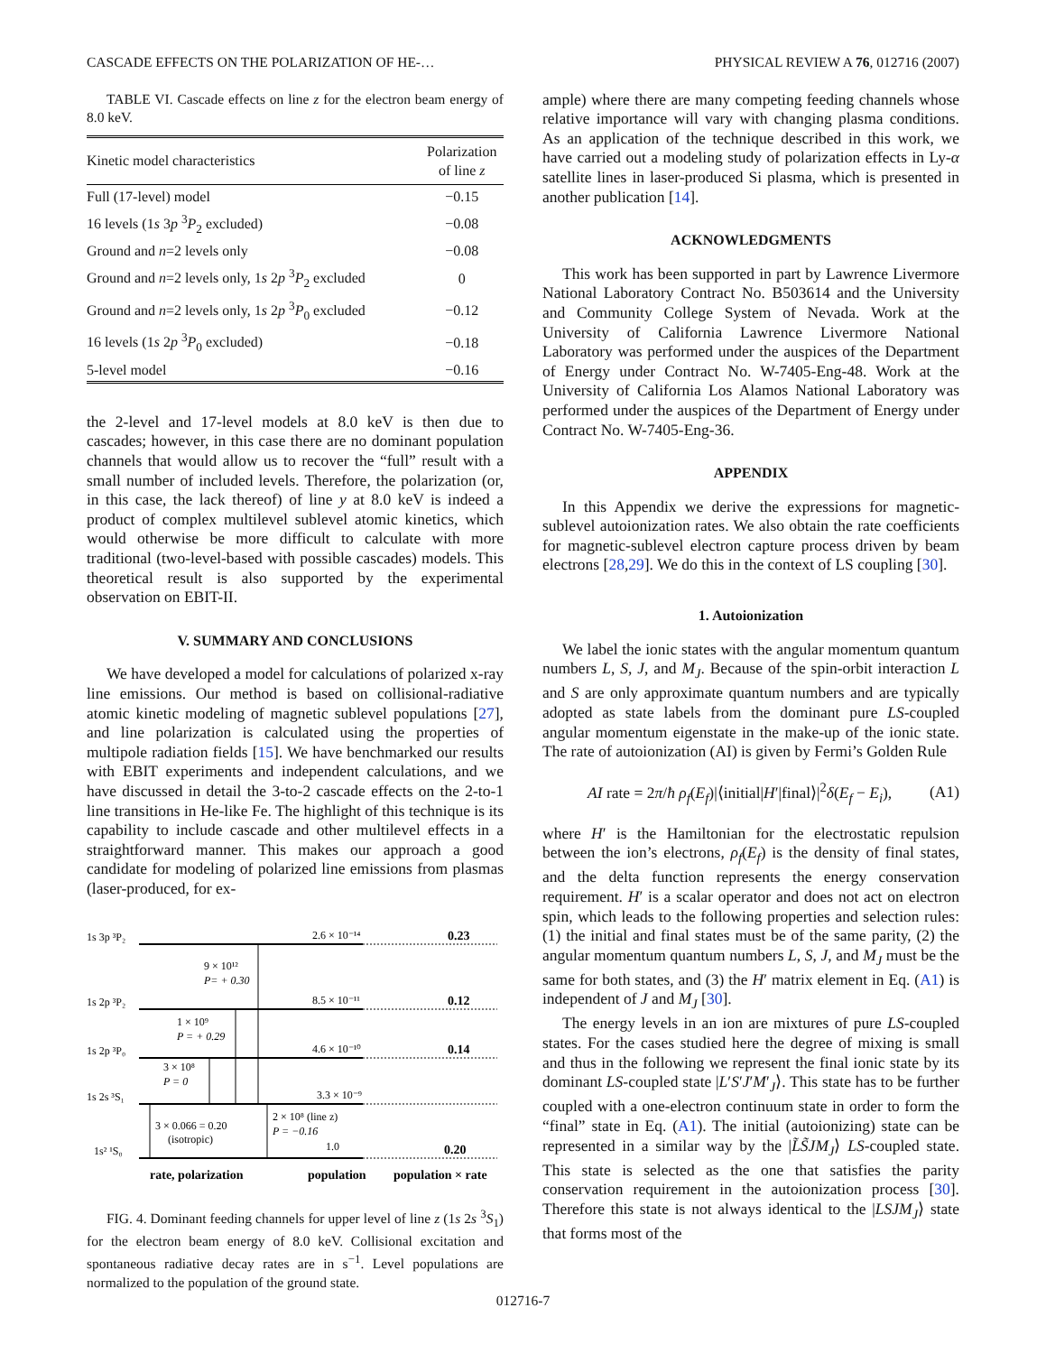CASCADE EFFECTS ON THE POLARIZATION OF HE-… PHYSICAL REVIEW A 76, 012716 (2007)
TABLE VI. Cascade effects on line z for the electron beam energy of 8.0 keV.
| Kinetic model characteristics | Polarization of line z |
| --- | --- |
| Full (17-level) model | −0.15 |
| 16 levels (1 s 3 p <sup>3</sup> P<sub>2</sub> excluded) | −0.08 |
| Ground and n =2 levels only | −0.08 |
| Ground and n =2 levels only, 1 s 2 p <sup>3</sup> P<sub>2</sub> excluded | 0 |
| Ground and n =2 levels only, 1 s 2 p <sup>3</sup> P<sub>0</sub> excluded | −0.12 |
| 16 levels (1 s 2 p <sup>3</sup> P<sub>0</sub> excluded) | −0.18 |
| 5-level model | −0.16 |
the 2-level and 17-level models at 8.0 keV is then due to cascades; however, in this case there are no dominant population channels that would allow us to recover the “full” result with a small number of included levels. Therefore, the polarization (or, in this case, the lack thereof) of line y at 8.0 keV is indeed a product of complex multilevel sublevel atomic kinetics, which would otherwise be more difficult to calculate with more traditional (two-level-based with possible cascades) models. This theoretical result is also supported by the experimental observation on EBIT-II.
V. SUMMARY AND CONCLUSIONS
We have developed a model for calculations of polarized x-ray line emissions. Our method is based on collisional-radiative atomic kinetic modeling of magnetic sublevel populations [27], and line polarization is calculated using the properties of multipole radiation fields [15]. We have benchmarked our results with EBIT experiments and independent calculations, and we have discussed in detail the 3-to-2 cascade effects on the 2-to-1 line transitions in He-like Fe. The highlight of this technique is its capability to include cascade and other multilevel effects in a straightforward manner. This makes our approach a good candidate for modeling of polarized line emissions from plasmas (laser-produced, for ex-
1s 3p ³P₂
1s 2p ³P₂
1s 2p ³P₀
1s 2s ³S₁
1s² ¹S₀
2.6 × 10⁻¹⁴
8.5 × 10⁻¹¹
4.6 × 10⁻¹⁰
3.3 × 10⁻⁹
1.0
0.23
0.12
0.14
0.20
9 × 10¹²
P= + 0.30
1 × 10⁹
P = + 0.29
3 × 10⁸
P = 0
3 × 0.066 = 0.20
(isotropic)
2 × 10⁸ (line z)
P = −0.16
rate, polarization
population
population × rate
FIG. 4. Dominant feeding channels for upper level of line z (1s 2s <sup>3</sup>S<sub>1</sub>) for the electron beam energy of 8.0 keV. Collisional excitation and spontaneous radiative decay rates are in s<sup>−1</sup>. Level populations are normalized to the population of the ground state.
ample) where there are many competing feeding channels whose relative importance will vary with changing plasma conditions. As an application of the technique described in this work, we have carried out a modeling study of polarization effects in Ly-α satellite lines in laser-produced Si plasma, which is presented in another publication [14].
ACKNOWLEDGMENTS
This work has been supported in part by Lawrence Livermore National Laboratory Contract No. B503614 and the University and Community College System of Nevada. Work at the University of California Lawrence Livermore National Laboratory was performed under the auspices of the Department of Energy under Contract No. W-7405-Eng-48. Work at the University of California Los Alamos National Laboratory was performed under the auspices of the Department of Energy under Contract No. W-7405-Eng-36.
APPENDIX
In this Appendix we derive the expressions for magnetic-sublevel autoionization rates. We also obtain the rate coefficients for magnetic-sublevel electron capture process driven by beam electrons [28,29]. We do this in the context of LS coupling [30].
1. Autoionization
We label the ionic states with the angular momentum quantum numbers L, S, J, and M<sub>J</sub>. Because of the spin-orbit interaction L and S are only approximate quantum numbers and are typically adopted as state labels from the dominant pure LS-coupled angular momentum eigenstate in the make-up of the ionic state. The rate of autoionization (AI) is given by Fermi’s Golden Rule
AI rate = 2π/ħ ρ<sub>f</sub>(E<sub>f</sub>)|⟨initial|H′|final⟩|<sup>2</sup>δ(E<sub>f</sub> − E<sub>i</sub>), (A1)
where H′ is the Hamiltonian for the electrostatic repulsion between the ion’s electrons, ρ<sub>f</sub>(E<sub>f</sub>) is the density of final states, and the delta function represents the energy conservation requirement. H′ is a scalar operator and does not act on electron spin, which leads to the following properties and selection rules: (1) the initial and final states must be of the same parity, (2) the angular momentum quantum numbers L, S, J, and M<sub>J</sub> must be the same for both states, and (3) the H′ matrix element in Eq. (A1) is independent of J and M<sub>J</sub> [30].
The energy levels in an ion are mixtures of pure LS-coupled states. For the cases studied here the degree of mixing is small and thus in the following we represent the final ionic state by its dominant LS-coupled state |L′S′J′M′<sub>J</sub>⟩. This state has to be further coupled with a one-electron continuum state in order to form the “final” state in Eq. (A1). The initial (autoionizing) state can be represented in a similar way by the |L̃S̃JM<sub>J</sub>⟩ LS-coupled state. This state is selected as the one that satisfies the parity conservation requirement in the autoionization process [30]. Therefore this state is not always identical to the |LSJM<sub>J</sub>⟩ state that forms most of the
012716-7